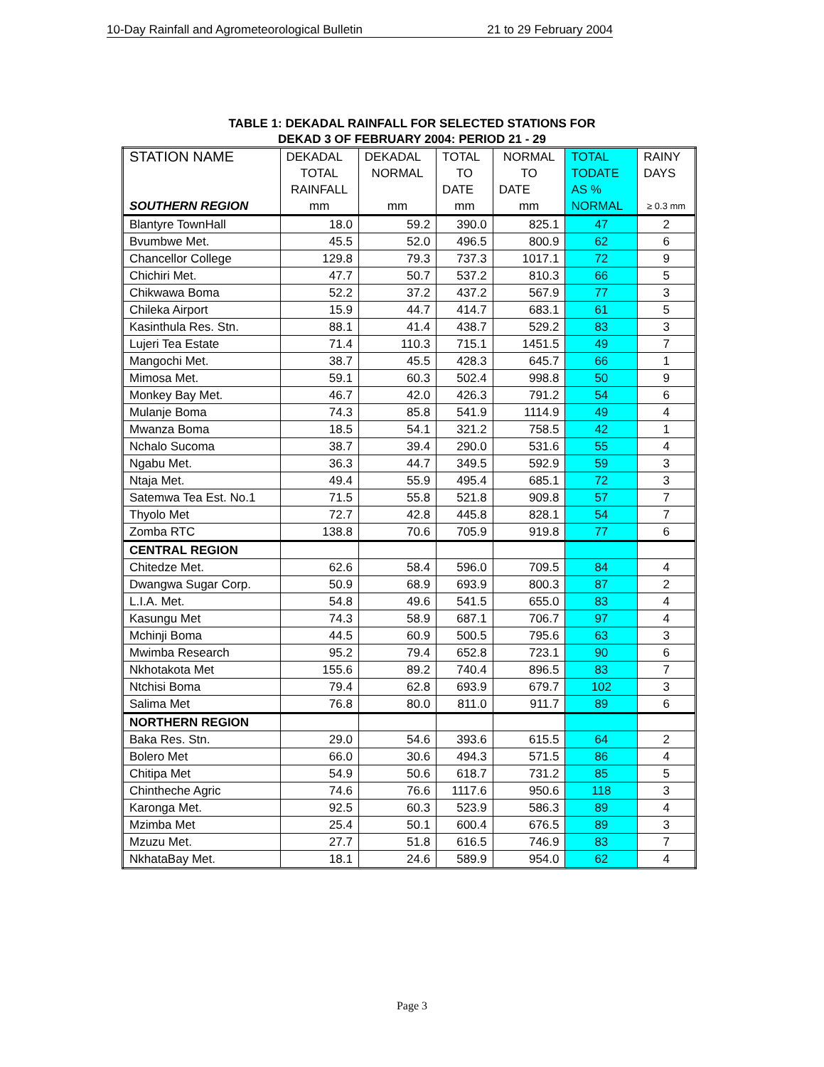10-Day Rainfall and Agrometeorological Bulletin 21 to 29 February 2004
TABLE 1: DEKADAL RAINFALL FOR SELECTED STATIONS FOR
DEKAD 3 OF FEBRUARY 2004: PERIOD 21 - 29
| STATION NAME | DEKADAL | DEKADAL | TOTAL | NORMAL | TOTAL | RAINY |
| | TOTAL | NORMAL | TO | TO | TODATE | DAYS |
| | RAINFALL | | DATE | DATE | AS % | |
| SOUTHERN REGION | mm | mm | mm | mm | NORMAL | ≥ 0.3 mm |
| Blantyre TownHall | 18.0 | 59.2 | 390.0 | 825.1 | 47 | 2 |
| Bvumbwe Met. | 45.5 | 52.0 | 496.5 | 800.9 | 62 | 6 |
| Chancellor College | 129.8 | 79.3 | 737.3 | 1017.1 | 72 | 9 |
| Chichiri Met. | 47.7 | 50.7 | 537.2 | 810.3 | 66 | 5 |
| Chikwawa Boma | 52.2 | 37.2 | 437.2 | 567.9 | 77 | 3 |
| Chileka Airport | 15.9 | 44.7 | 414.7 | 683.1 | 61 | 5 |
| Kasinthula Res. Stn. | 88.1 | 41.4 | 438.7 | 529.2 | 83 | 3 |
| Lujeri Tea Estate | 71.4 | 110.3 | 715.1 | 1451.5 | 49 | 7 |
| Mangochi Met. | 38.7 | 45.5 | 428.3 | 645.7 | 66 | 1 |
| Mimosa Met. | 59.1 | 60.3 | 502.4 | 998.8 | 50 | 9 |
| Monkey Bay Met. | 46.7 | 42.0 | 426.3 | 791.2 | 54 | 6 |
| Mulanje Boma | 74.3 | 85.8 | 541.9 | 1114.9 | 49 | 4 |
| Mwanza Boma | 18.5 | 54.1 | 321.2 | 758.5 | 42 | 1 |
| Nchalo Sucoma | 38.7 | 39.4 | 290.0 | 531.6 | 55 | 4 |
| Ngabu Met. | 36.3 | 44.7 | 349.5 | 592.9 | 59 | 3 |
| Ntaja Met. | 49.4 | 55.9 | 495.4 | 685.1 | 72 | 3 |
| Satemwa Tea Est. No.1 | 71.5 | 55.8 | 521.8 | 909.8 | 57 | 7 |
| Thyolo Met | 72.7 | 42.8 | 445.8 | 828.1 | 54 | 7 |
| Zomba RTC | 138.8 | 70.6 | 705.9 | 919.8 | 77 | 6 |
| CENTRAL REGION | | | | | | |
| Chitedze Met. | 62.6 | 58.4 | 596.0 | 709.5 | 84 | 4 |
| Dwangwa Sugar Corp. | 50.9 | 68.9 | 693.9 | 800.3 | 87 | 2 |
| L.I.A. Met. | 54.8 | 49.6 | 541.5 | 655.0 | 83 | 4 |
| Kasungu Met | 74.3 | 58.9 | 687.1 | 706.7 | 97 | 4 |
| Mchinji Boma | 44.5 | 60.9 | 500.5 | 795.6 | 63 | 3 |
| Mwimba Research | 95.2 | 79.4 | 652.8 | 723.1 | 90 | 6 |
| Nkhotakota Met | 155.6 | 89.2 | 740.4 | 896.5 | 83 | 7 |
| Ntchisi Boma | 79.4 | 62.8 | 693.9 | 679.7 | 102 | 3 |
| Salima Met | 76.8 | 80.0 | 811.0 | 911.7 | 89 | 6 |
| NORTHERN REGION | | | | | | |
| Baka Res. Stn. | 29.0 | 54.6 | 393.6 | 615.5 | 64 | 2 |
| Bolero Met | 66.0 | 30.6 | 494.3 | 571.5 | 86 | 4 |
| Chitipa Met | 54.9 | 50.6 | 618.7 | 731.2 | 85 | 5 |
| Chintheche Agric | 74.6 | 76.6 | 1117.6 | 950.6 | 118 | 3 |
| Karonga Met. | 92.5 | 60.3 | 523.9 | 586.3 | 89 | 4 |
| Mzimba Met | 25.4 | 50.1 | 600.4 | 676.5 | 89 | 3 |
| Mzuzu Met. | 27.7 | 51.8 | 616.5 | 746.9 | 83 | 7 |
| NkhataBay Met. | 18.1 | 24.6 | 589.9 | 954.0 | 62 | 4 |
Page 3